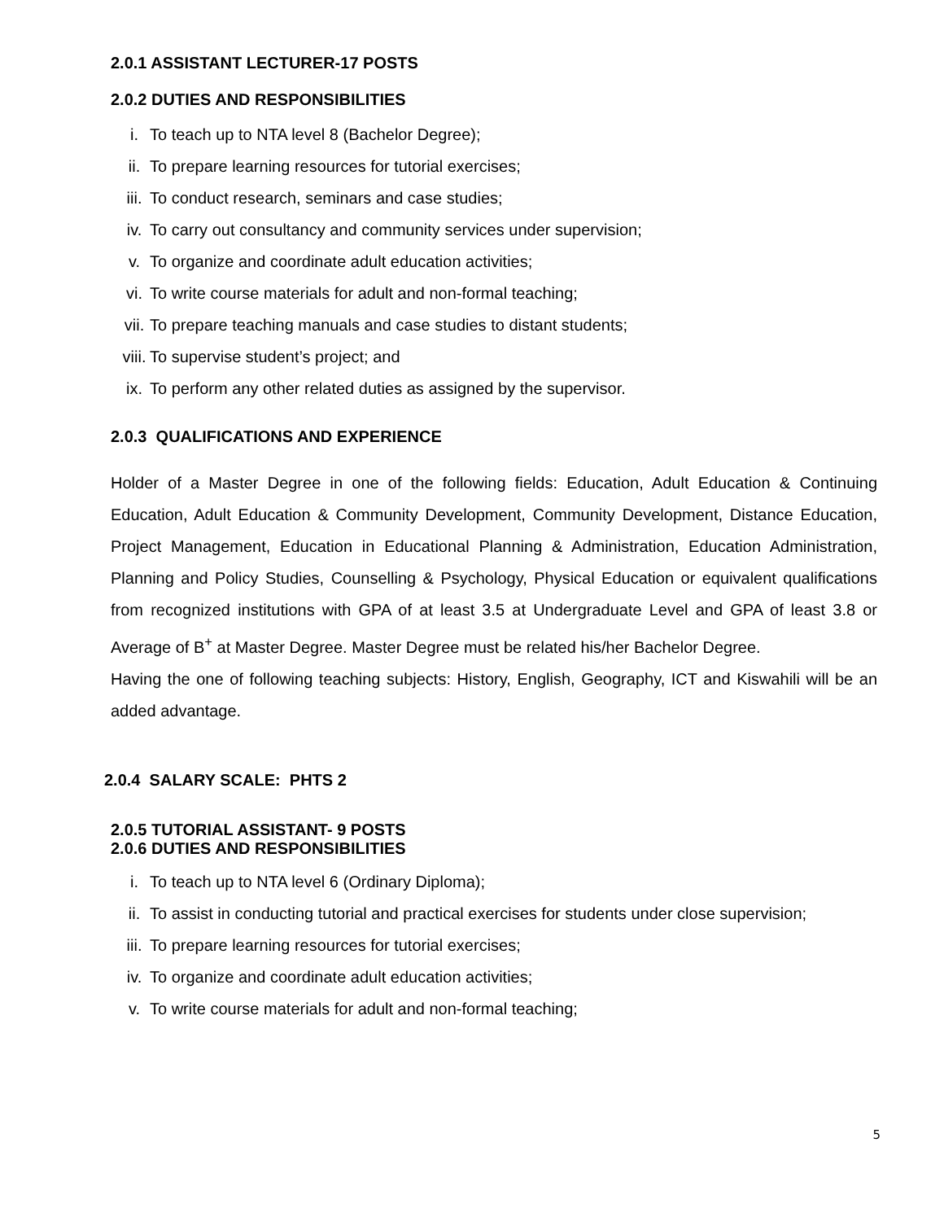2.0.1 ASSISTANT LECTURER-17 POSTS
2.0.2 DUTIES AND RESPONSIBILITIES
i. To teach up to NTA level 8 (Bachelor Degree);
ii. To prepare learning resources for tutorial exercises;
iii. To conduct research, seminars and case studies;
iv. To carry out consultancy and community services under supervision;
v. To organize and coordinate adult education activities;
vi. To write course materials for adult and non-formal teaching;
vii. To prepare teaching manuals and case studies to distant students;
viii. To supervise student’s project; and
ix. To perform any other related duties as assigned by the supervisor.
2.0.3 QUALIFICATIONS AND EXPERIENCE
Holder of a Master Degree in one of the following fields: Education, Adult Education & Continuing Education, Adult Education & Community Development, Community Development, Distance Education, Project Management, Education in Educational Planning & Administration, Education Administration, Planning and Policy Studies, Counselling & Psychology, Physical Education or equivalent qualifications from recognized institutions with GPA of at least 3.5 at Undergraduate Level and GPA of least 3.8 or Average of B<sup>+</sup> at Master Degree. Master Degree must be related his/her Bachelor Degree.
Having the one of following teaching subjects: History, English, Geography, ICT and Kiswahili will be an added advantage.
2.0.4 SALARY SCALE: PHTS 2
2.0.5 TUTORIAL ASSISTANT- 9 POSTS
2.0.6 DUTIES AND RESPONSIBILITIES
i. To teach up to NTA level 6 (Ordinary Diploma);
ii. To assist in conducting tutorial and practical exercises for students under close supervision;
iii. To prepare learning resources for tutorial exercises;
iv. To organize and coordinate adult education activities;
v. To write course materials for adult and non-formal teaching;
5